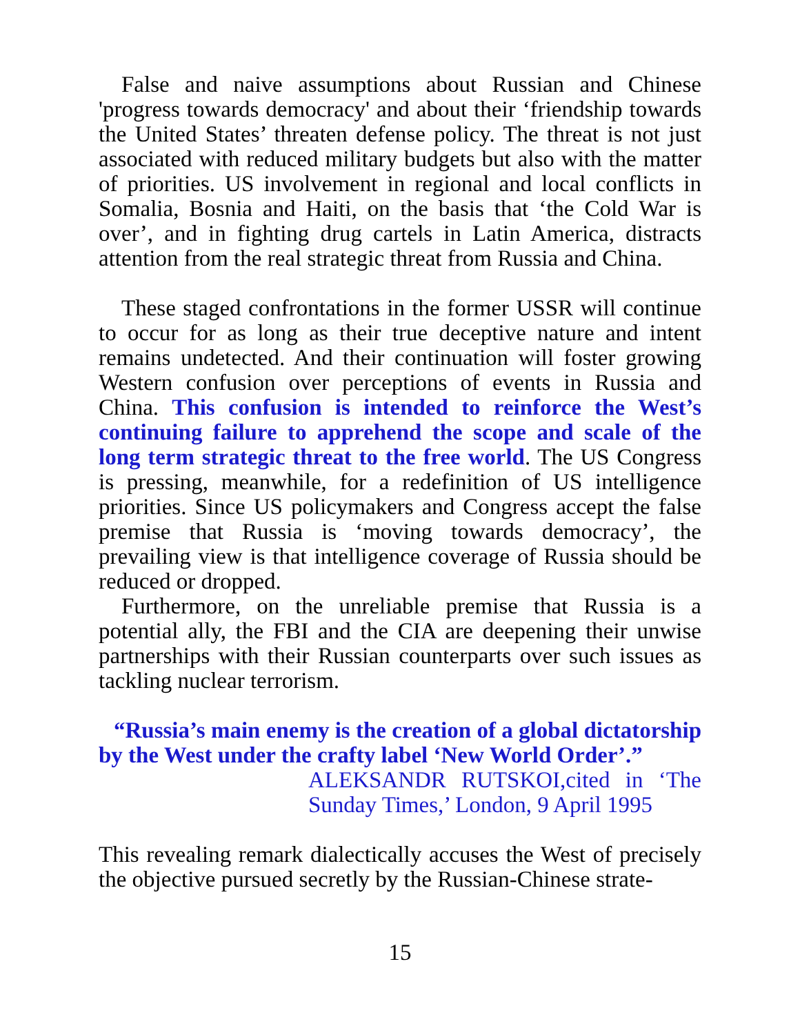False and naive assumptions about Russian and Chinese 'progress towards democracy' and about their ‘friendship towards the United States’ threaten defense policy. The threat is not just associated with reduced military budgets but also with the matter of priorities. US involvement in regional and local conflicts in Somalia, Bosnia and Haiti, on the basis that ‘the Cold War is over’, and in fighting drug cartels in Latin America, distracts attention from the real strategic threat from Russia and China.
These staged confrontations in the former USSR will continue to occur for as long as their true deceptive nature and intent remains undetected. And their continuation will foster growing Western confusion over perceptions of events in Russia and China. This confusion is intended to reinforce the West’s continuing failure to apprehend the scope and scale of the long term strategic threat to the free world. The US Congress is pressing, meanwhile, for a redefinition of US intelligence priorities. Since US policymakers and Congress accept the false premise that Russia is ‘moving towards democracy’, the prevailing view is that intelligence coverage of Russia should be reduced or dropped.
Furthermore, on the unreliable premise that Russia is a potential ally, the FBI and the CIA are deepening their unwise partnerships with their Russian counterparts over such issues as tackling nuclear terrorism.
“Russia’s main enemy is the creation of a global dictatorship by the West under the crafty label ‘New World Order’.”
ALEKSANDR RUTSKOI,cited in ‘The Sunday Times,’ London, 9 April 1995
This revealing remark dialectically accuses the West of precisely the objective pursued secretly by the Russian-Chinese strate-
15